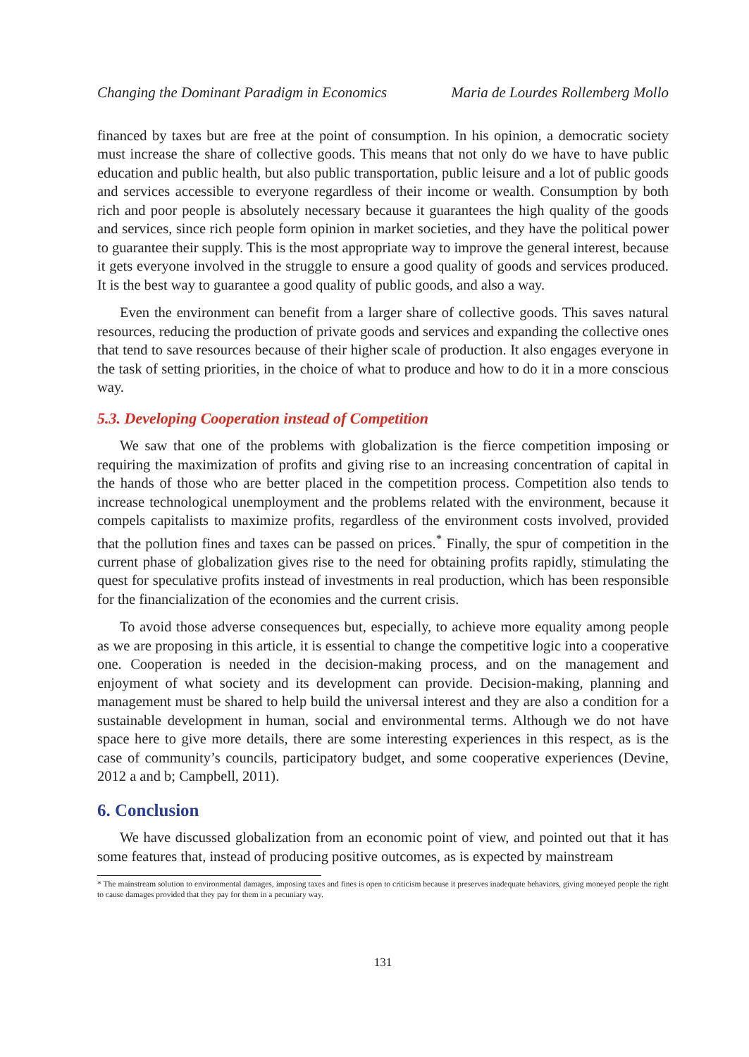Changing the Dominant Paradigm in Economics Maria de Lourdes Rollemberg Mollo
financed by taxes but are free at the point of consumption. In his opinion, a democratic society must increase the share of collective goods. This means that not only do we have to have public education and public health, but also public transportation, public leisure and a lot of public goods and services accessible to everyone regardless of their income or wealth. Consumption by both rich and poor people is absolutely necessary because it guarantees the high quality of the goods and services, since rich people form opinion in market societies, and they have the political power to guarantee their supply. This is the most appropriate way to improve the general interest, because it gets everyone involved in the struggle to ensure a good quality of goods and services produced. It is the best way to guarantee a good quality of public goods, and also a way.
Even the environment can benefit from a larger share of collective goods. This saves natural resources, reducing the production of private goods and services and expanding the collective ones that tend to save resources because of their higher scale of production. It also engages everyone in the task of setting priorities, in the choice of what to produce and how to do it in a more conscious way.
5.3. Developing Cooperation instead of Competition
We saw that one of the problems with globalization is the fierce competition imposing or requiring the maximization of profits and giving rise to an increasing concentration of capital in the hands of those who are better placed in the competition process. Competition also tends to increase technological unemployment and the problems related with the environment, because it compels capitalists to maximize profits, regardless of the environment costs involved, provided that the pollution fines and taxes can be passed on prices.<sup>*</sup> Finally, the spur of competition in the current phase of globalization gives rise to the need for obtaining profits rapidly, stimulating the quest for speculative profits instead of investments in real production, which has been responsible for the financialization of the economies and the current crisis.
To avoid those adverse consequences but, especially, to achieve more equality among people as we are proposing in this article, it is essential to change the competitive logic into a cooperative one. Cooperation is needed in the decision-making process, and on the management and enjoyment of what society and its development can provide. Decision-making, planning and management must be shared to help build the universal interest and they are also a condition for a sustainable development in human, social and environmental terms. Although we do not have space here to give more details, there are some interesting experiences in this respect, as is the case of community’s councils, participatory budget, and some cooperative experiences (Devine, 2012 a and b; Campbell, 2011).
6. Conclusion
We have discussed globalization from an economic point of view, and pointed out that it has some features that, instead of producing positive outcomes, as is expected by mainstream
* The mainstream solution to environmental damages, imposing taxes and fines is open to criticism because it preserves inadequate behaviors, giving moneyed people the right to cause damages provided that they pay for them in a pecuniary way.
131